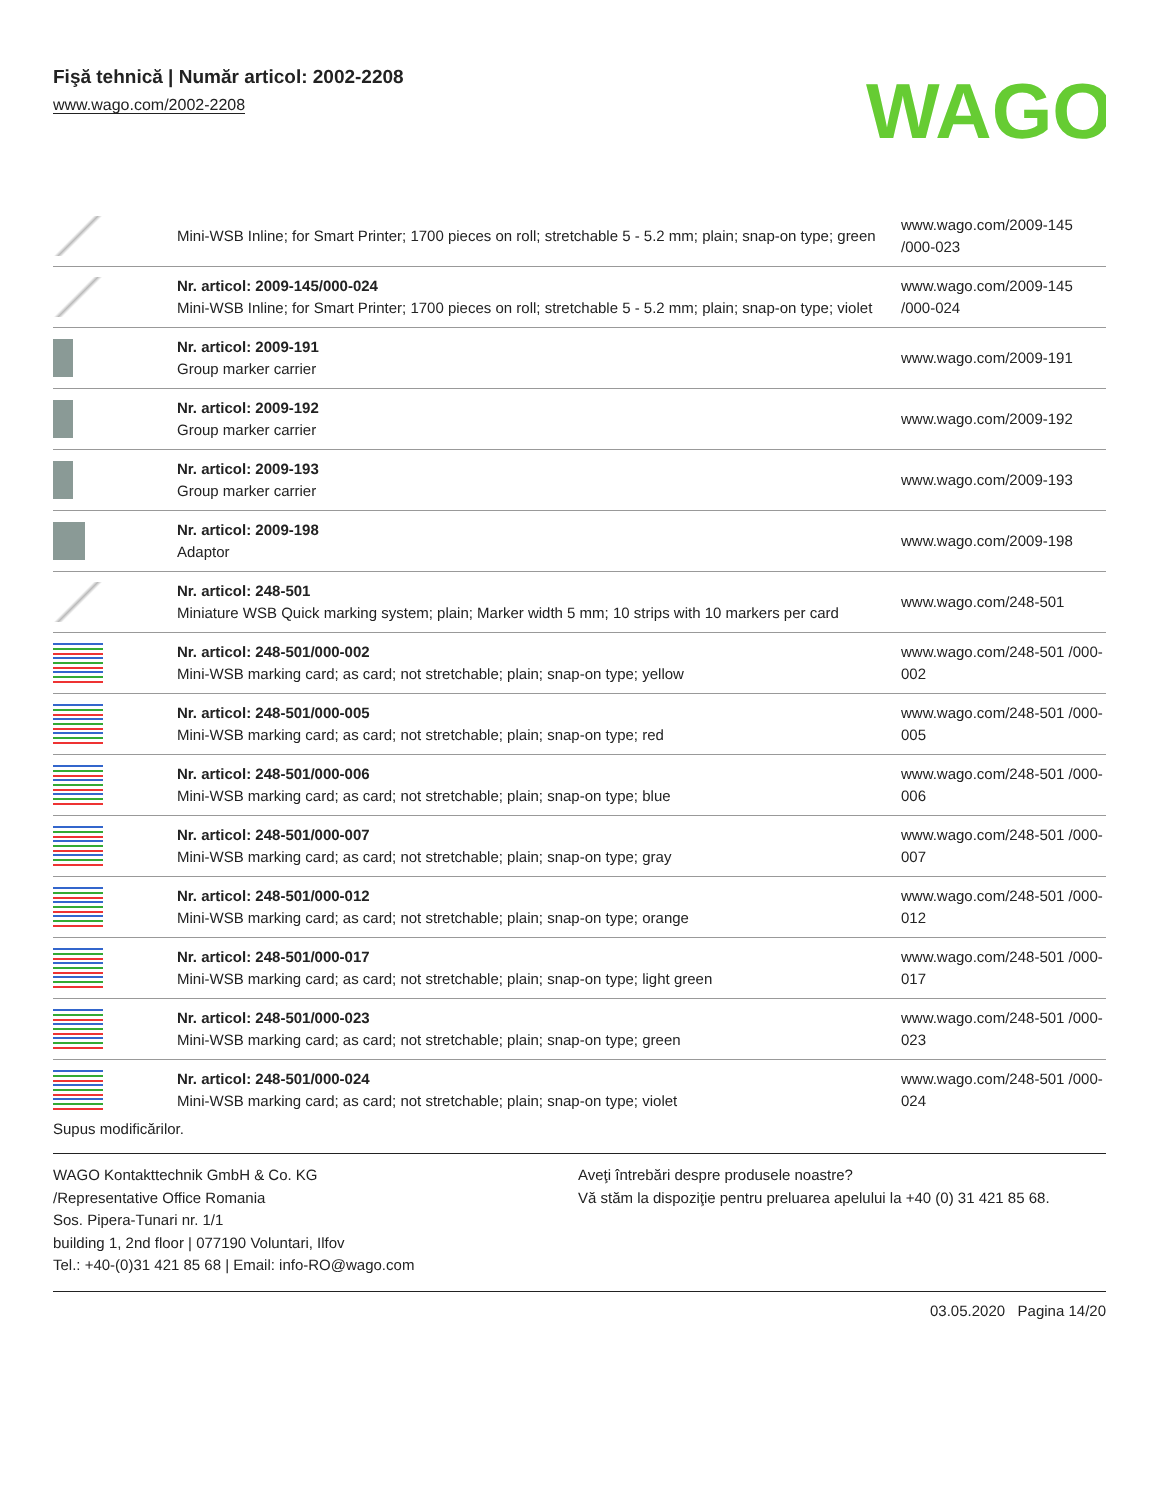Fişă tehnică | Număr articol: 2002-2208
www.wago.com/2002-2208
WAGO
| | Mini-WSB Inline; for Smart Printer; 1700 pieces on roll; stretchable 5 - 5.2 mm; plain; snap-on type; green | www.wago.com/2009-145 /000-023 |
| | Nr. articol: 2009-145/000-024 Mini-WSB Inline; for Smart Printer; 1700 pieces on roll; stretchable 5 - 5.2 mm; plain; snap-on type; violet | www.wago.com/2009-145 /000-024 |
| | Nr. articol: 2009-191 Group marker carrier | www.wago.com/2009-191 |
| | Nr. articol: 2009-192 Group marker carrier | www.wago.com/2009-192 |
| | Nr. articol: 2009-193 Group marker carrier | www.wago.com/2009-193 |
| | Nr. articol: 2009-198 Adaptor | www.wago.com/2009-198 |
| | Nr. articol: 248-501 Miniature WSB Quick marking system; plain; Marker width 5 mm; 10 strips with 10 markers per card | www.wago.com/248-501 |
| | Nr. articol: 248-501/000-002 Mini-WSB marking card; as card; not stretchable; plain; snap-on type; yellow | www.wago.com/248-501 /000-002 |
| | Nr. articol: 248-501/000-005 Mini-WSB marking card; as card; not stretchable; plain; snap-on type; red | www.wago.com/248-501 /000-005 |
| | Nr. articol: 248-501/000-006 Mini-WSB marking card; as card; not stretchable; plain; snap-on type; blue | www.wago.com/248-501 /000-006 |
| | Nr. articol: 248-501/000-007 Mini-WSB marking card; as card; not stretchable; plain; snap-on type; gray | www.wago.com/248-501 /000-007 |
| | Nr. articol: 248-501/000-012 Mini-WSB marking card; as card; not stretchable; plain; snap-on type; orange | www.wago.com/248-501 /000-012 |
| | Nr. articol: 248-501/000-017 Mini-WSB marking card; as card; not stretchable; plain; snap-on type; light green | www.wago.com/248-501 /000-017 |
| | Nr. articol: 248-501/000-023 Mini-WSB marking card; as card; not stretchable; plain; snap-on type; green | www.wago.com/248-501 /000-023 |
| | Nr. articol: 248-501/000-024 Mini-WSB marking card; as card; not stretchable; plain; snap-on type; violet | www.wago.com/248-501 /000-024 |
Supus modificărilor.
WAGO Kontakttechnik GmbH & Co. KG
/Representative Office Romania
Sos. Pipera-Tunari nr. 1/1
building 1, 2nd floor | 077190 Voluntari, Ilfov
Tel.: +40-(0)31 421 85 68 | Email: info-RO@wago.com
Aveţi întrebări despre produsele noastre?
Vă stăm la dispoziţie pentru preluarea apelului la +40 (0) 31 421 85 68.
03.05.2020 Pagina 14/20